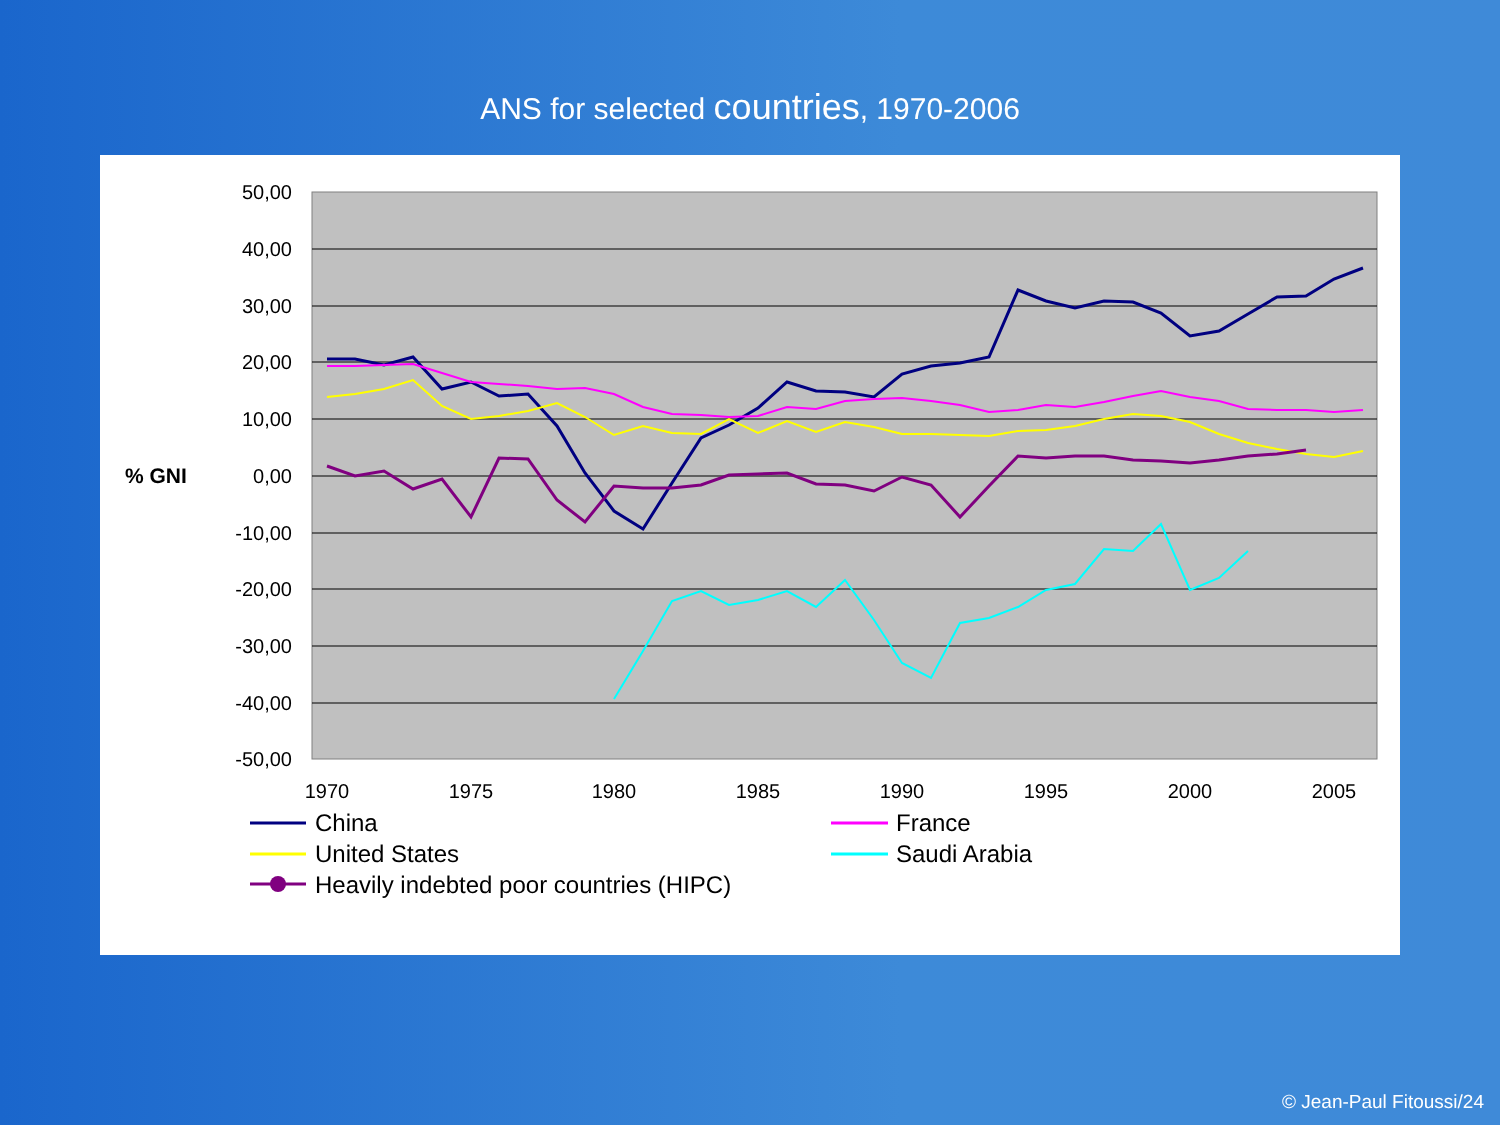ANS for selected countries, 1970-2006
50,00
40,00
30,00
20,00
10,00
0,00
-10,00
-20,00
-30,00
-40,00
-50,00
% GNI
1970
1975
1980
1985
1990
1995
2000
2005
China
France
United States
Saudi Arabia
Heavily indebted poor countries (HIPC)
© Jean-Paul Fitoussi/24